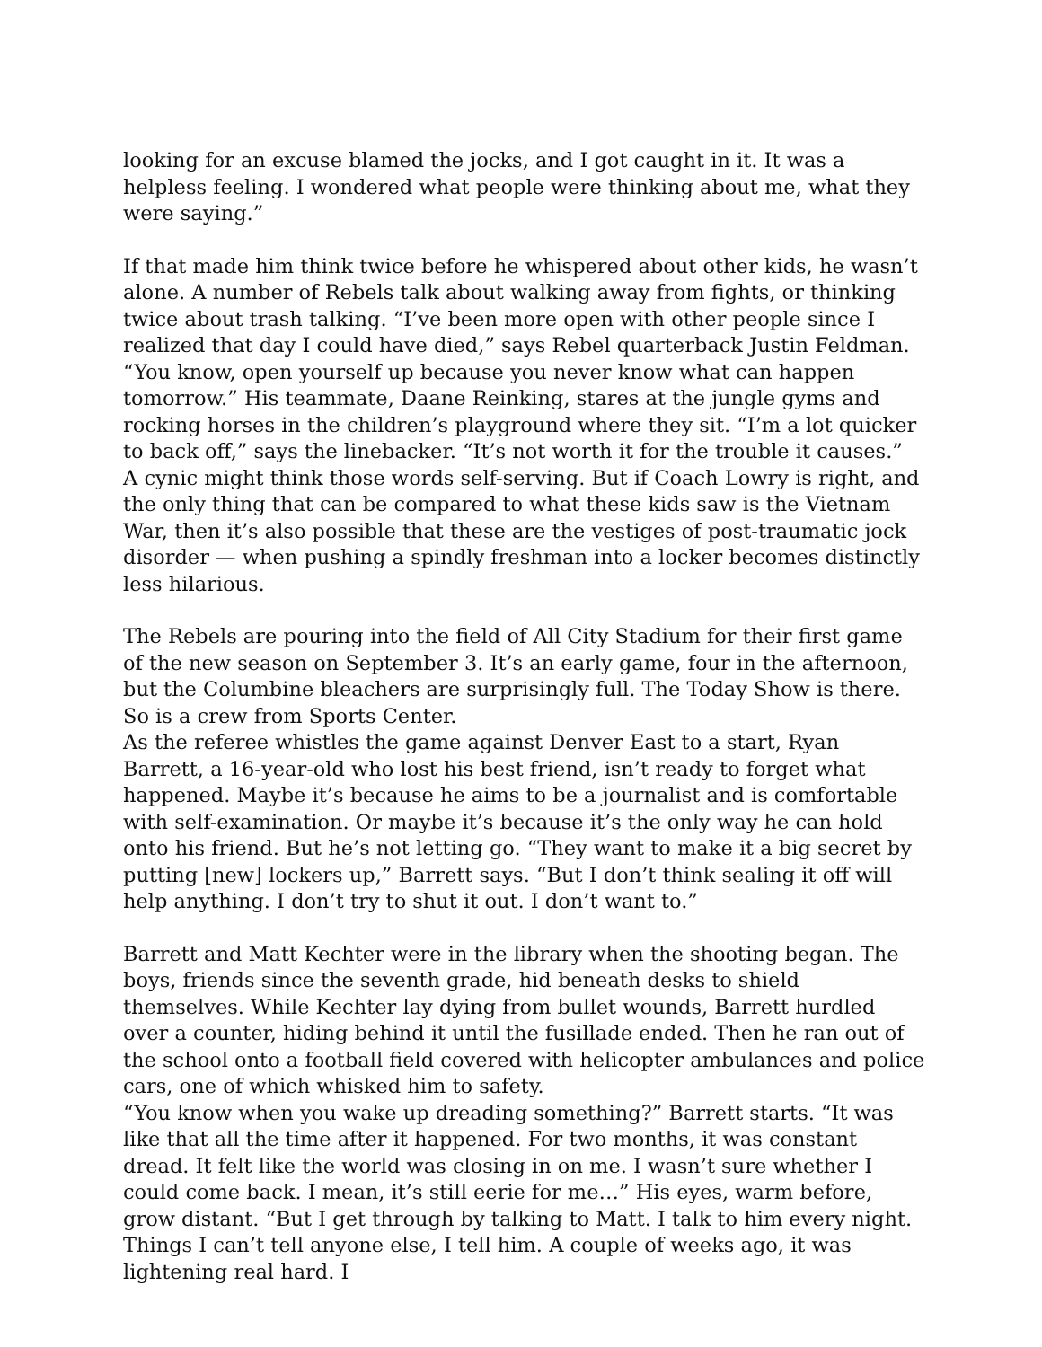looking for an excuse blamed the jocks, and I got caught in it. It was a helpless feeling. I wondered what people were thinking about me, what they were saying.”
If that made him think twice before he whispered about other kids, he wasn’t alone. A number of Rebels talk about walking away from fights, or thinking twice about trash talking. “I’ve been more open with other people since I realized that day I could have died,” says Rebel quarterback Justin Feldman. “You know, open yourself up because you never know what can happen tomorrow.” His teammate, Daane Reinking, stares at the jungle gyms and rocking horses in the children’s playground where they sit. “I’m a lot quicker to back off,” says the linebacker. “It’s not worth it for the trouble it causes.”
A cynic might think those words self-serving. But if Coach Lowry is right, and the only thing that can be compared to what these kids saw is the Vietnam War, then it’s also possible that these are the vestiges of post-traumatic jock disorder — when pushing a spindly freshman into a locker becomes distinctly less hilarious.
The Rebels are pouring into the field of All City Stadium for their first game of the new season on September 3. It’s an early game, four in the afternoon, but the Columbine bleachers are surprisingly full. The Today Show is there. So is a crew from Sports Center.
As the referee whistles the game against Denver East to a start, Ryan Barrett, a 16-year-old who lost his best friend, isn’t ready to forget what happened. Maybe it’s because he aims to be a journalist and is comfortable with self-examination. Or maybe it’s because it’s the only way he can hold onto his friend. But he’s not letting go. “They want to make it a big secret by putting [new] lockers up,” Barrett says. “But I don’t think sealing it off will help anything. I don’t try to shut it out. I don’t want to.”
Barrett and Matt Kechter were in the library when the shooting began. The boys, friends since the seventh grade, hid beneath desks to shield themselves. While Kechter lay dying from bullet wounds, Barrett hurdled over a counter, hiding behind it until the fusillade ended. Then he ran out of the school onto a football field covered with helicopter ambulances and police cars, one of which whisked him to safety.
“You know when you wake up dreading something?” Barrett starts. “It was like that all the time after it happened. For two months, it was constant dread. It felt like the world was closing in on me. I wasn’t sure whether I could come back. I mean, it’s still eerie for me…” His eyes, warm before, grow distant. “But I get through by talking to Matt. I talk to him every night. Things I can’t tell anyone else, I tell him. A couple of weeks ago, it was lightening real hard. I